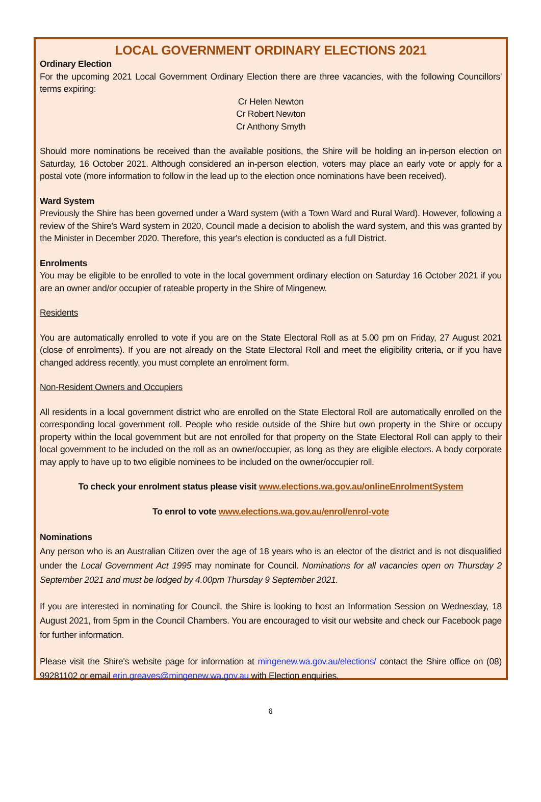LOCAL GOVERNMENT ORDINARY ELECTIONS 2021
Ordinary Election
For the upcoming 2021 Local Government Ordinary Election there are three vacancies, with the following Councillors' terms expiring:
Cr Helen Newton
Cr Robert Newton
Cr Anthony Smyth
Should more nominations be received than the available positions, the Shire will be holding an in-person election on Saturday, 16 October 2021. Although considered an in-person election, voters may place an early vote or apply for a postal vote (more information to follow in the lead up to the election once nominations have been received).
Ward System
Previously the Shire has been governed under a Ward system (with a Town Ward and Rural Ward). However, following a review of the Shire's Ward system in 2020, Council made a decision to abolish the ward system, and this was granted by the Minister in December 2020. Therefore, this year's election is conducted as a full District.
Enrolments
You may be eligible to be enrolled to vote in the local government ordinary election on Saturday 16 October 2021 if you are an owner and/or occupier of rateable property in the Shire of Mingenew.
Residents
You are automatically enrolled to vote if you are on the State Electoral Roll as at 5.00 pm on Friday, 27 August 2021 (close of enrolments). If you are not already on the State Electoral Roll and meet the eligibility criteria, or if you have changed address recently, you must complete an enrolment form.
Non-Resident Owners and Occupiers
All residents in a local government district who are enrolled on the State Electoral Roll are automatically enrolled on the corresponding local government roll. People who reside outside of the Shire but own property in the Shire or occupy property within the local government but are not enrolled for that property on the State Electoral Roll can apply to their local government to be included on the roll as an owner/occupier, as long as they are eligible electors. A body corporate may apply to have up to two eligible nominees to be included on the owner/occupier roll.
To check your enrolment status please visit www.elections.wa.gov.au/onlineEnrolmentSystem
To enrol to vote www.elections.wa.gov.au/enrol/enrol-vote
Nominations
Any person who is an Australian Citizen over the age of 18 years who is an elector of the district and is not disqualified under the Local Government Act 1995 may nominate for Council. Nominations for all vacancies open on Thursday 2 September 2021 and must be lodged by 4.00pm Thursday 9 September 2021.
If you are interested in nominating for Council, the Shire is looking to host an Information Session on Wednesday, 18 August 2021, from 5pm in the Council Chambers. You are encouraged to visit our website and check our Facebook page for further information.
Please visit the Shire's website page for information at mingenew.wa.gov.au/elections/ contact the Shire office on (08) 99281102 or email erin.greaves@mingenew.wa.gov.au with Election enquiries.
6